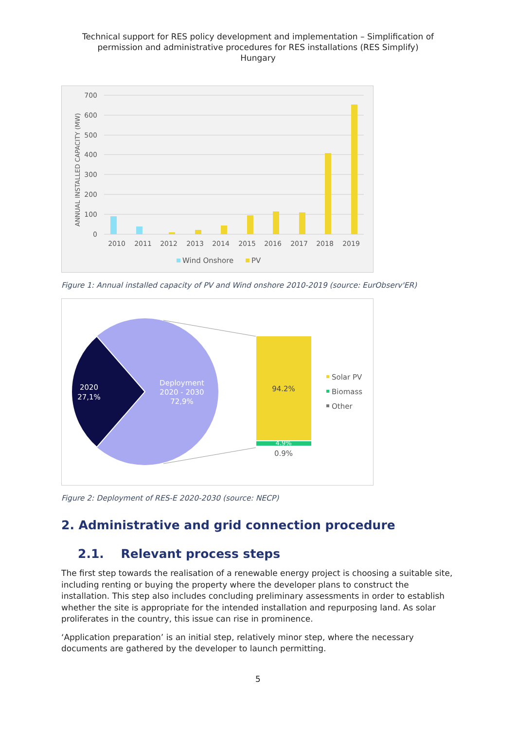Technical support for RES policy development and implementation – Simplification of permission and administrative procedures for RES installations (RES Simplify)
Hungary
700
600
500
400
300
200
100
0
ANNUAL INSTALLED CAPACITY (MW)
2010
2011
2012
2013
2014
2015
2016
2017
2018
2019
Wind Onshore
PV
Figure 1: Annual installed capacity of PV and Wind onshore 2010-2019 (source: EurObserv'ER)
2020
27,1%
Deployment
2020 - 2030
72,9%
94.2%
4.9%
0.9%
Solar PV
Biomass
Other
Figure 2: Deployment of RES-E 2020-2030 (source: NECP)
2. Administrative and grid connection procedure
2.1. Relevant process steps
The first step towards the realisation of a renewable energy project is choosing a suitable site, including renting or buying the property where the developer plans to construct the installation. This step also includes concluding preliminary assessments in order to establish whether the site is appropriate for the intended installation and repurposing land. As solar proliferates in the country, this issue can rise in prominence.
‘Application preparation’ is an initial step, relatively minor step, where the necessary documents are gathered by the developer to launch permitting.
5